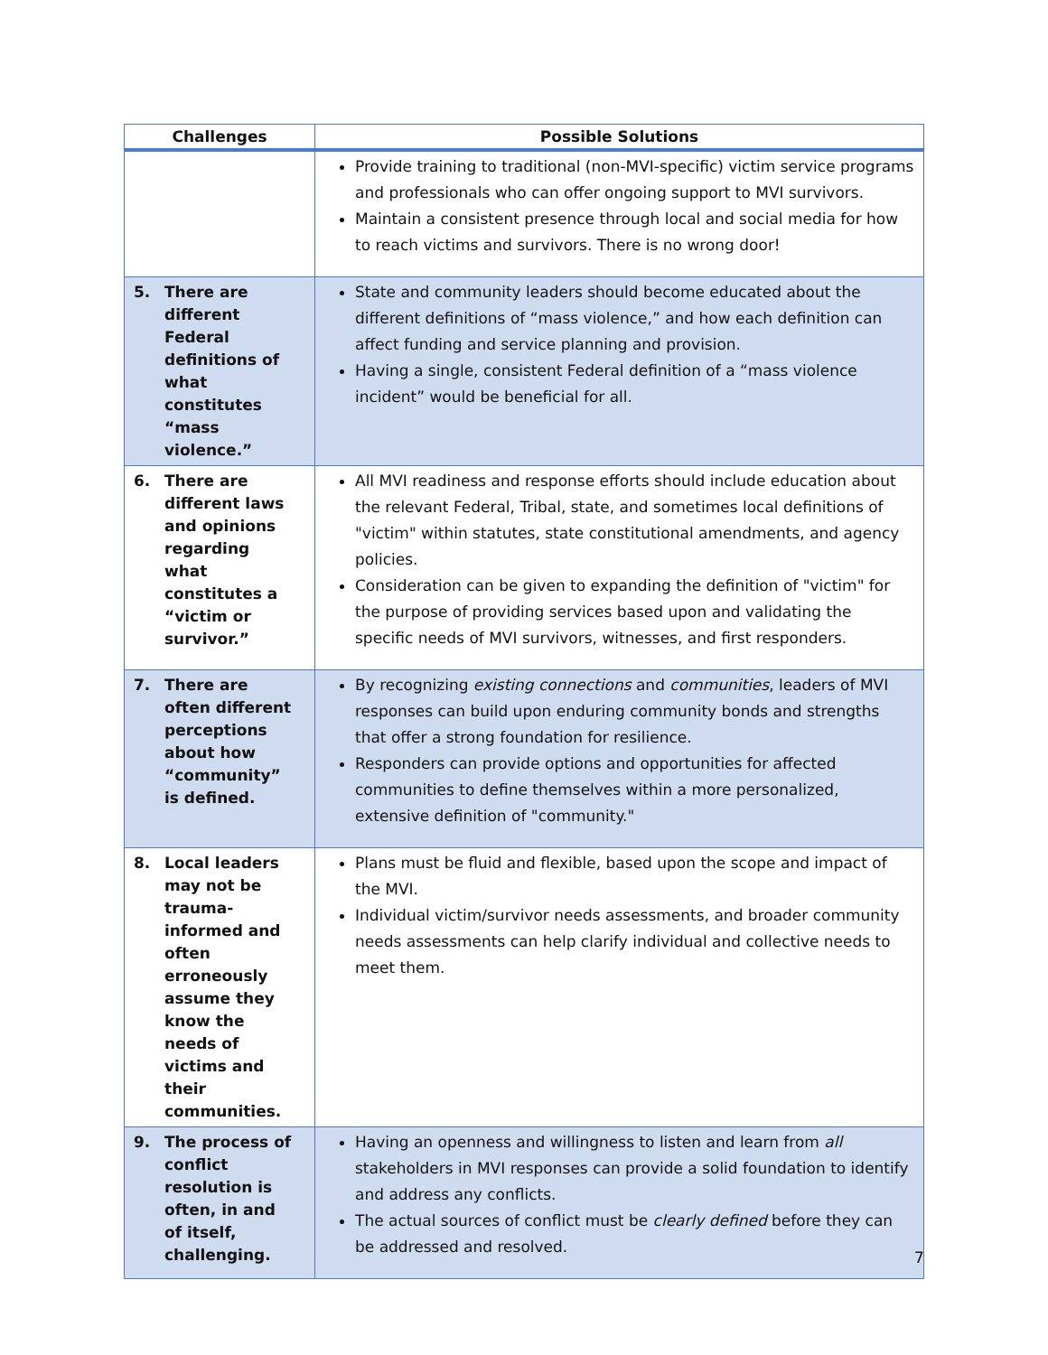| Challenges | Possible Solutions |
| --- | --- |
| | Provide training to traditional (non-MVI-specific) victim service programs and professionals who can offer ongoing support to MVI survivors. Maintain a consistent presence through local and social media for how to reach victims and survivors. There is no wrong door! |
| 5. There are different Federal definitions of what constitutes “mass violence.” | State and community leaders should become educated about the different definitions of “mass violence,” and how each definition can affect funding and service planning and provision. Having a single, consistent Federal definition of a “mass violence incident” would be beneficial for all. |
| 6. There are different laws and opinions regarding what constitutes a “victim or survivor.” | All MVI readiness and response efforts should include education about the relevant Federal, Tribal, state, and sometimes local definitions of "victim" within statutes, state constitutional amendments, and agency policies. Consideration can be given to expanding the definition of "victim" for the purpose of providing services based upon and validating the specific needs of MVI survivors, witnesses, and first responders. |
| 7. There are often different perceptions about how “community” is defined. | By recognizing existing connections and communities , leaders of MVI responses can build upon enduring community bonds and strengths that offer a strong foundation for resilience. Responders can provide options and opportunities for affected communities to define themselves within a more personalized, extensive definition of "community." |
| 8. Local leaders may not be trauma-informed and often erroneously assume they know the needs of victims and their communities. | Plans must be fluid and flexible, based upon the scope and impact of the MVI. Individual victim/survivor needs assessments, and broader community needs assessments can help clarify individual and collective needs to meet them. |
| 9. The process of conflict resolution is often, in and of itself, challenging. | Having an openness and willingness to listen and learn from all stakeholders in MVI responses can provide a solid foundation to identify and address any conflicts. The actual sources of conflict must be clearly defined before they can be addressed and resolved. |
7